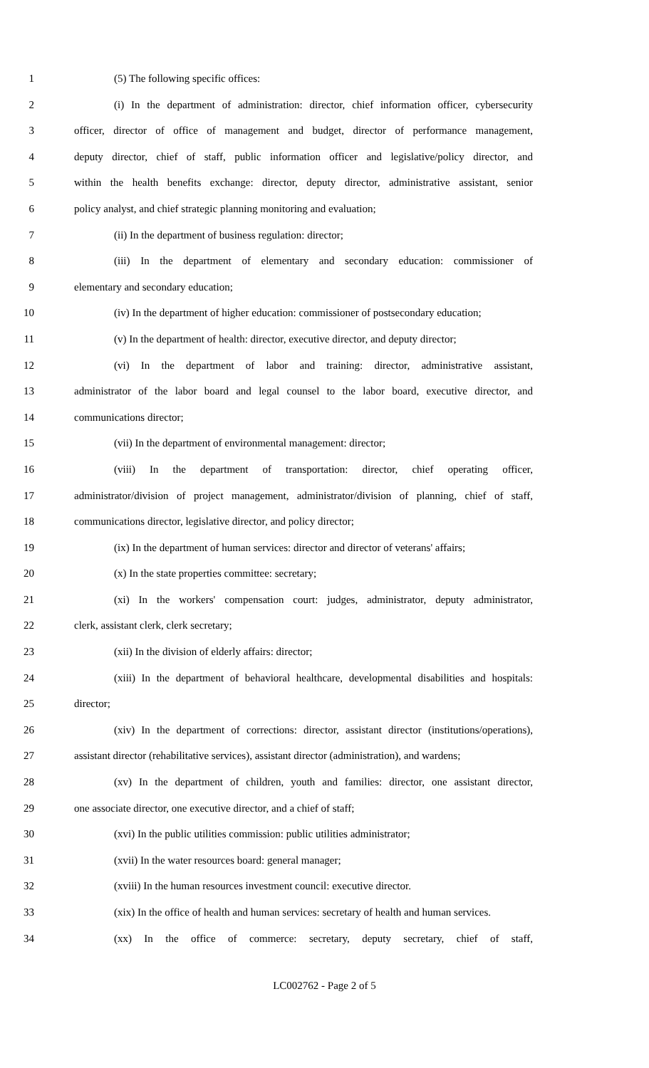1 (5) The following specific offices:
2 (i) In the department of administration: director, chief information officer, cybersecurity
3 officer, director of office of management and budget, director of performance management,
4 deputy director, chief of staff, public information officer and legislative/policy director, and
5 within the health benefits exchange: director, deputy director, administrative assistant, senior
6 policy analyst, and chief strategic planning monitoring and evaluation;
7 (ii) In the department of business regulation: director;
8 (iii) In the department of elementary and secondary education: commissioner of
9 elementary and secondary education;
10 (iv) In the department of higher education: commissioner of postsecondary education;
11 (v) In the department of health: director, executive director, and deputy director;
12 (vi) In the department of labor and training: director, administrative assistant,
13 administrator of the labor board and legal counsel to the labor board, executive director, and
14 communications director;
15 (vii) In the department of environmental management: director;
16 (viii) In the department of transportation: director, chief operating officer,
17 administrator/division of project management, administrator/division of planning, chief of staff,
18 communications director, legislative director, and policy director;
19 (ix) In the department of human services: director and director of veterans' affairs;
20 (x) In the state properties committee: secretary;
21 (xi) In the workers' compensation court: judges, administrator, deputy administrator,
22 clerk, assistant clerk, clerk secretary;
23 (xii) In the division of elderly affairs: director;
24 (xiii) In the department of behavioral healthcare, developmental disabilities and hospitals:
25 director;
26 (xiv) In the department of corrections: director, assistant director (institutions/operations),
27 assistant director (rehabilitative services), assistant director (administration), and wardens;
28 (xv) In the department of children, youth and families: director, one assistant director,
29 one associate director, one executive director, and a chief of staff;
30 (xvi) In the public utilities commission: public utilities administrator;
31 (xvii) In the water resources board: general manager;
32 (xviii) In the human resources investment council: executive director.
33 (xix) In the office of health and human services: secretary of health and human services.
34 (xx) In the office of commerce: secretary, deputy secretary, chief of staff,
LC002762 - Page 2 of 5